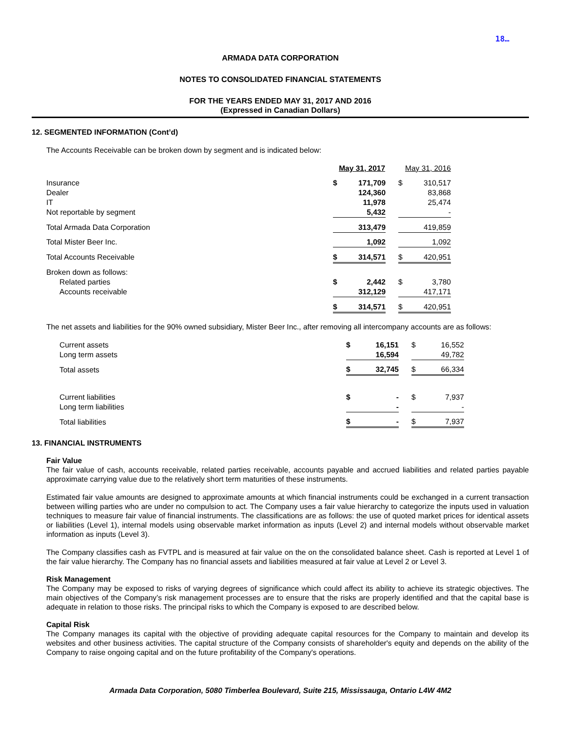18…
ARMADA DATA CORPORATION
NOTES TO CONSOLIDATED FINANCIAL STATEMENTS
FOR THE YEARS ENDED MAY 31, 2017 AND 2016
(Expressed in Canadian Dollars)
12. SEGMENTED INFORMATION (Cont’d)
The Accounts Receivable can be broken down by segment and is indicated below:
| | May 31, 2017 | | | May 31, 2016 | |
| Insurance | $ | 171,709 | | $ | 310,517 |
| Dealer | | 124,360 | | | 83,868 |
| IT | | 11,978 | | | 25,474 |
| Not reportable by segment | | 5,432 | | | - |
| Total Armada Data Corporation | | 313,479 | | | 419,859 |
| Total Mister Beer Inc. | | 1,092 | | | 1,092 |
| Total Accounts Receivable | $ | 314,571 | | $ | 420,951 |
| Broken down as follows: | | | | | |
| Related parties | $ | 2,442 | | $ | 3,780 |
| Accounts receivable | | 312,129 | | | 417,171 |
| | $ | 314,571 | | $ | 420,951 |
The net assets and liabilities for the 90% owned subsidiary, Mister Beer Inc., after removing all intercompany accounts are as follows:
| Current assets | $ | 16,151 | | $ | 16,552 |
| Long term assets | | 16,594 | | | 49,782 |
| Total assets | $ | 32,745 | | $ | 66,334 |
| Current liabilities | $ | - | | $ | 7,937 |
| Long term liabilities | | - | | | - |
| Total liabilities | $ | - | | $ | 7,937 |
13. FINANCIAL INSTRUMENTS
Fair Value
The fair value of cash, accounts receivable, related parties receivable, accounts payable and accrued liabilities and related parties payable approximate carrying value due to the relatively short term maturities of these instruments.
Estimated fair value amounts are designed to approximate amounts at which financial instruments could be exchanged in a current transaction between willing parties who are under no compulsion to act. The Company uses a fair value hierarchy to categorize the inputs used in valuation techniques to measure fair value of financial instruments. The classifications are as follows: the use of quoted market prices for identical assets or liabilities (Level 1), internal models using observable market information as inputs (Level 2) and internal models without observable market information as inputs (Level 3).
The Company classifies cash as FVTPL and is measured at fair value on the on the consolidated balance sheet. Cash is reported at Level 1 of the fair value hierarchy. The Company has no financial assets and liabilities measured at fair value at Level 2 or Level 3.
Risk Management
The Company may be exposed to risks of varying degrees of significance which could affect its ability to achieve its strategic objectives. The main objectives of the Company’s risk management processes are to ensure that the risks are properly identified and that the capital base is adequate in relation to those risks. The principal risks to which the Company is exposed to are described below.
Capital Risk
The Company manages its capital with the objective of providing adequate capital resources for the Company to maintain and develop its websites and other business activities. The capital structure of the Company consists of shareholder's equity and depends on the ability of the Company to raise ongoing capital and on the future profitability of the Company's operations.
Armada Data Corporation, 5080 Timberlea Boulevard, Suite 215, Mississauga, Ontario L4W 4M2